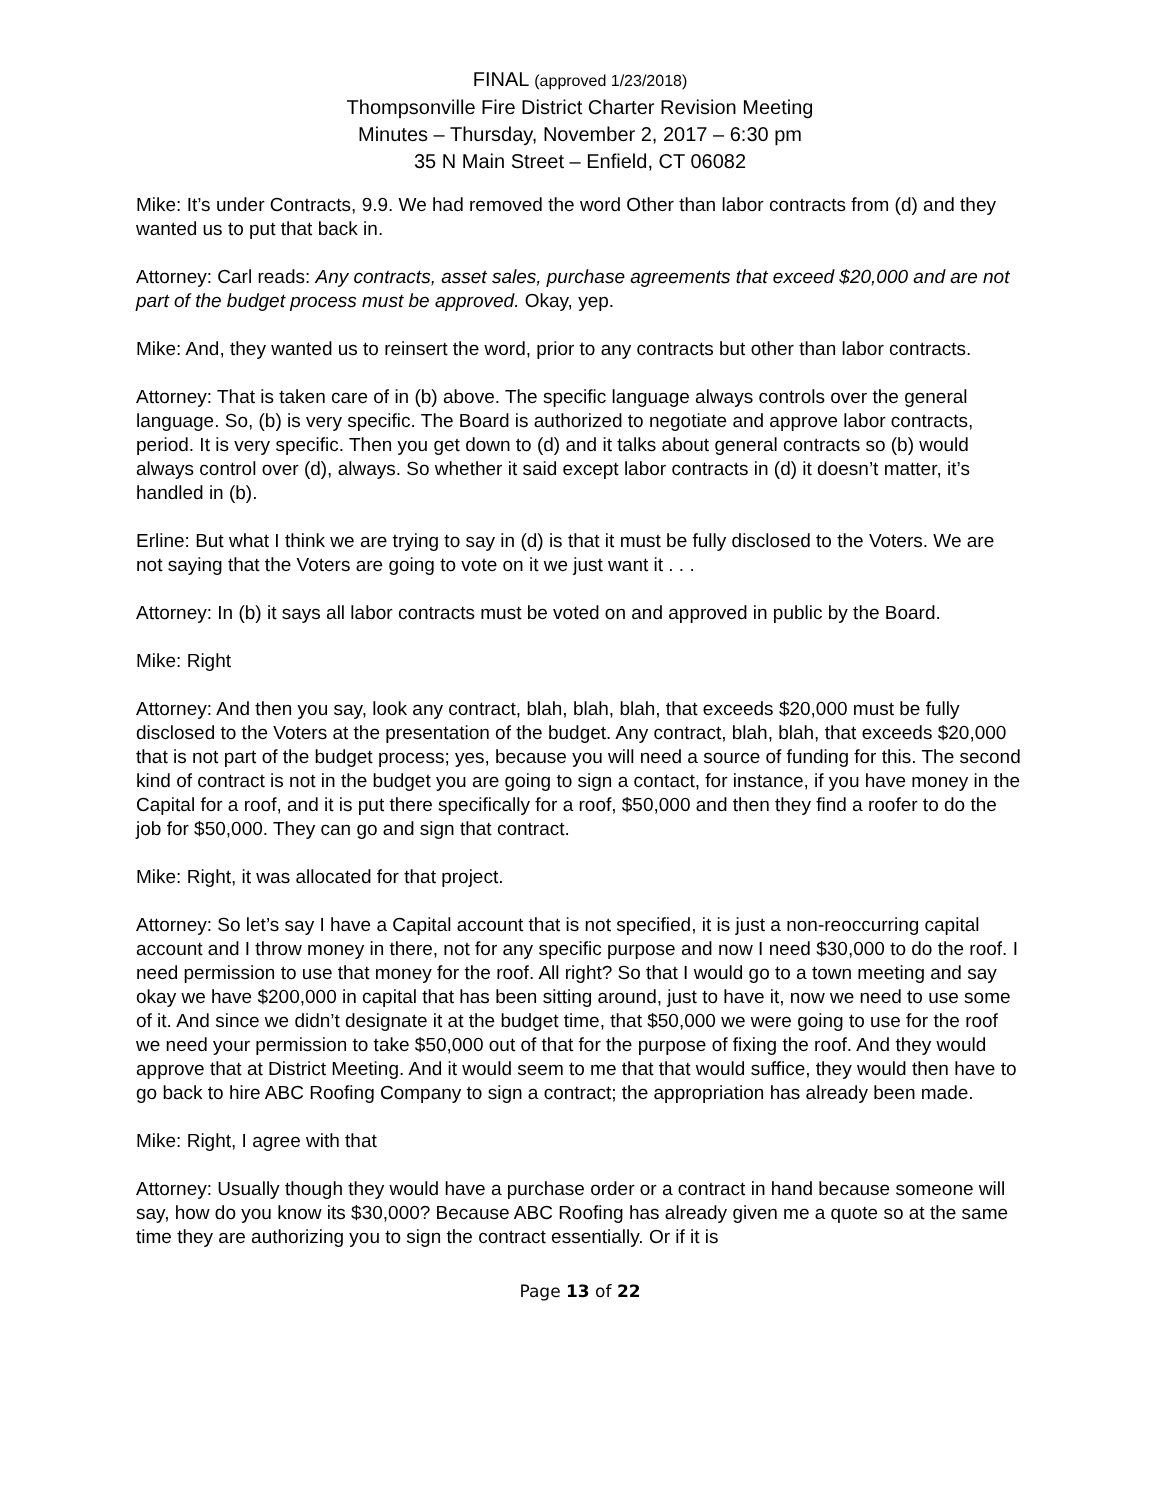FINAL (approved 1/23/2018)
Thompsonville Fire District Charter Revision Meeting
Minutes – Thursday, November 2, 2017 – 6:30 pm
35 N Main Street – Enfield, CT 06082
Mike: It’s under Contracts, 9.9. We had removed the word Other than labor contracts from (d) and they wanted us to put that back in.
Attorney: Carl reads: Any contracts, asset sales, purchase agreements that exceed $20,000 and are not part of the budget process must be approved. Okay, yep.
Mike: And, they wanted us to reinsert the word, prior to any contracts but other than labor contracts.
Attorney: That is taken care of in (b) above. The specific language always controls over the general language. So, (b) is very specific. The Board is authorized to negotiate and approve labor contracts, period. It is very specific. Then you get down to (d) and it talks about general contracts so (b) would always control over (d), always. So whether it said except labor contracts in (d) it doesn’t matter, it’s handled in (b).
Erline: But what I think we are trying to say in (d) is that it must be fully disclosed to the Voters. We are not saying that the Voters are going to vote on it we just want it . . .
Attorney: In (b) it says all labor contracts must be voted on and approved in public by the Board.
Mike: Right
Attorney: And then you say, look any contract, blah, blah, blah, that exceeds $20,000 must be fully disclosed to the Voters at the presentation of the budget. Any contract, blah, blah, that exceeds $20,000 that is not part of the budget process; yes, because you will need a source of funding for this. The second kind of contract is not in the budget you are going to sign a contact, for instance, if you have money in the Capital for a roof, and it is put there specifically for a roof, $50,000 and then they find a roofer to do the job for $50,000. They can go and sign that contract.
Mike: Right, it was allocated for that project.
Attorney: So let’s say I have a Capital account that is not specified, it is just a non-reoccurring capital account and I throw money in there, not for any specific purpose and now I need $30,000 to do the roof. I need permission to use that money for the roof. All right? So that I would go to a town meeting and say okay we have $200,000 in capital that has been sitting around, just to have it, now we need to use some of it. And since we didn’t designate it at the budget time, that $50,000 we were going to use for the roof we need your permission to take $50,000 out of that for the purpose of fixing the roof. And they would approve that at District Meeting. And it would seem to me that that would suffice, they would then have to go back to hire ABC Roofing Company to sign a contract; the appropriation has already been made.
Mike: Right, I agree with that
Attorney: Usually though they would have a purchase order or a contract in hand because someone will say, how do you know its $30,000? Because ABC Roofing has already given me a quote so at the same time they are authorizing you to sign the contract essentially. Or if it is
Page 13 of 22